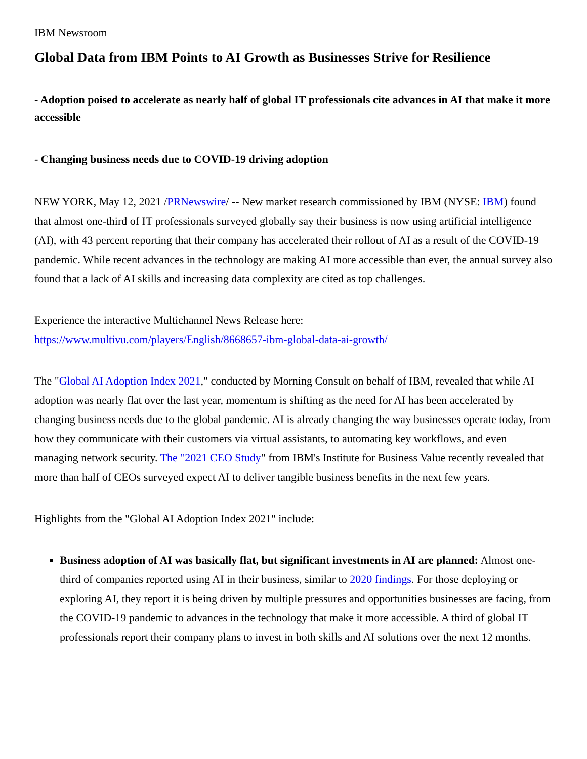IBM Newsroom
Global Data from IBM Points to AI Growth as Businesses Strive for Resilience
- Adoption poised to accelerate as nearly half of global IT professionals cite advances in AI that make it more accessible
- Changing business needs due to COVID-19 driving adoption
NEW YORK, May 12, 2021 /PRNewswire/ -- New market research commissioned by IBM (NYSE: IBM) found that almost one-third of IT professionals surveyed globally say their business is now using artificial intelligence (AI), with 43 percent reporting that their company has accelerated their rollout of AI as a result of the COVID-19 pandemic. While recent advances in the technology are making AI more accessible than ever, the annual survey also found that a lack of AI skills and increasing data complexity are cited as top challenges.
Experience the interactive Multichannel News Release here:
https://www.multivu.com/players/English/8668657-ibm-global-data-ai-growth/
The "Global AI Adoption Index 2021," conducted by Morning Consult on behalf of IBM, revealed that while AI adoption was nearly flat over the last year, momentum is shifting as the need for AI has been accelerated by changing business needs due to the global pandemic. AI is already changing the way businesses operate today, from how they communicate with their customers via virtual assistants, to automating key workflows, and even managing network security. The "2021 CEO Study" from IBM's Institute for Business Value recently revealed that more than half of CEOs surveyed expect AI to deliver tangible business benefits in the next few years.
Highlights from the "Global AI Adoption Index 2021" include:
Business adoption of AI was basically flat, but significant investments in AI are planned: Almost one-third of companies reported using AI in their business, similar to 2020 findings. For those deploying or exploring AI, they report it is being driven by multiple pressures and opportunities businesses are facing, from the COVID-19 pandemic to advances in the technology that make it more accessible. A third of global IT professionals report their company plans to invest in both skills and AI solutions over the next 12 months.